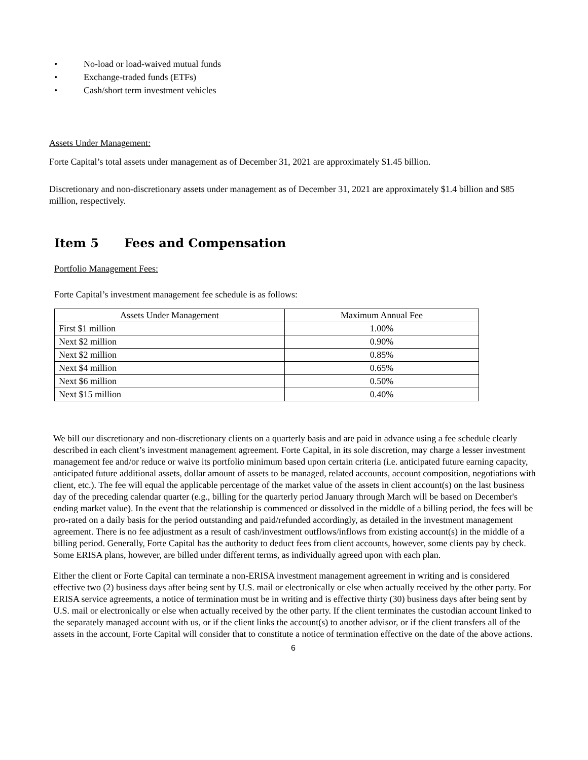• No-load or load-waived mutual funds
• Exchange-traded funds (ETFs)
• Cash/short term investment vehicles
Assets Under Management:
Forte Capital’s total assets under management as of December 31, 2021 are approximately $1.45 billion.
Discretionary and non-discretionary assets under management as of December 31, 2021 are approximately $1.4 billion and $85 million, respectively.
Item 5 Fees and Compensation
Portfolio Management Fees:
Forte Capital’s investment management fee schedule is as follows:
| Assets Under Management | Maximum Annual Fee |
| --- | --- |
| First $1 million | 1.00% |
| Next $2 million | 0.90% |
| Next $2 million | 0.85% |
| Next $4 million | 0.65% |
| Next $6 million | 0.50% |
| Next $15 million | 0.40% |
We bill our discretionary and non-discretionary clients on a quarterly basis and are paid in advance using a fee schedule clearly described in each client’s investment management agreement. Forte Capital, in its sole discretion, may charge a lesser investment management fee and/or reduce or waive its portfolio minimum based upon certain criteria (i.e. anticipated future earning capacity, anticipated future additional assets, dollar amount of assets to be managed, related accounts, account composition, negotiations with client, etc.). The fee will equal the applicable percentage of the market value of the assets in client account(s) on the last business day of the preceding calendar quarter (e.g., billing for the quarterly period January through March will be based on December's ending market value). In the event that the relationship is commenced or dissolved in the middle of a billing period, the fees will be pro-rated on a daily basis for the period outstanding and paid/refunded accordingly, as detailed in the investment management agreement. There is no fee adjustment as a result of cash/investment outflows/inflows from existing account(s) in the middle of a billing period. Generally, Forte Capital has the authority to deduct fees from client accounts, however, some clients pay by check. Some ERISA plans, however, are billed under different terms, as individually agreed upon with each plan.
Either the client or Forte Capital can terminate a non-ERISA investment management agreement in writing and is considered effective two (2) business days after being sent by U.S. mail or electronically or else when actually received by the other party. For ERISA service agreements, a notice of termination must be in writing and is effective thirty (30) business days after being sent by U.S. mail or electronically or else when actually received by the other party. If the client terminates the custodian account linked to the separately managed account with us, or if the client links the account(s) to another advisor, or if the client transfers all of the assets in the account, Forte Capital will consider that to constitute a notice of termination effective on the date of the above actions.
6